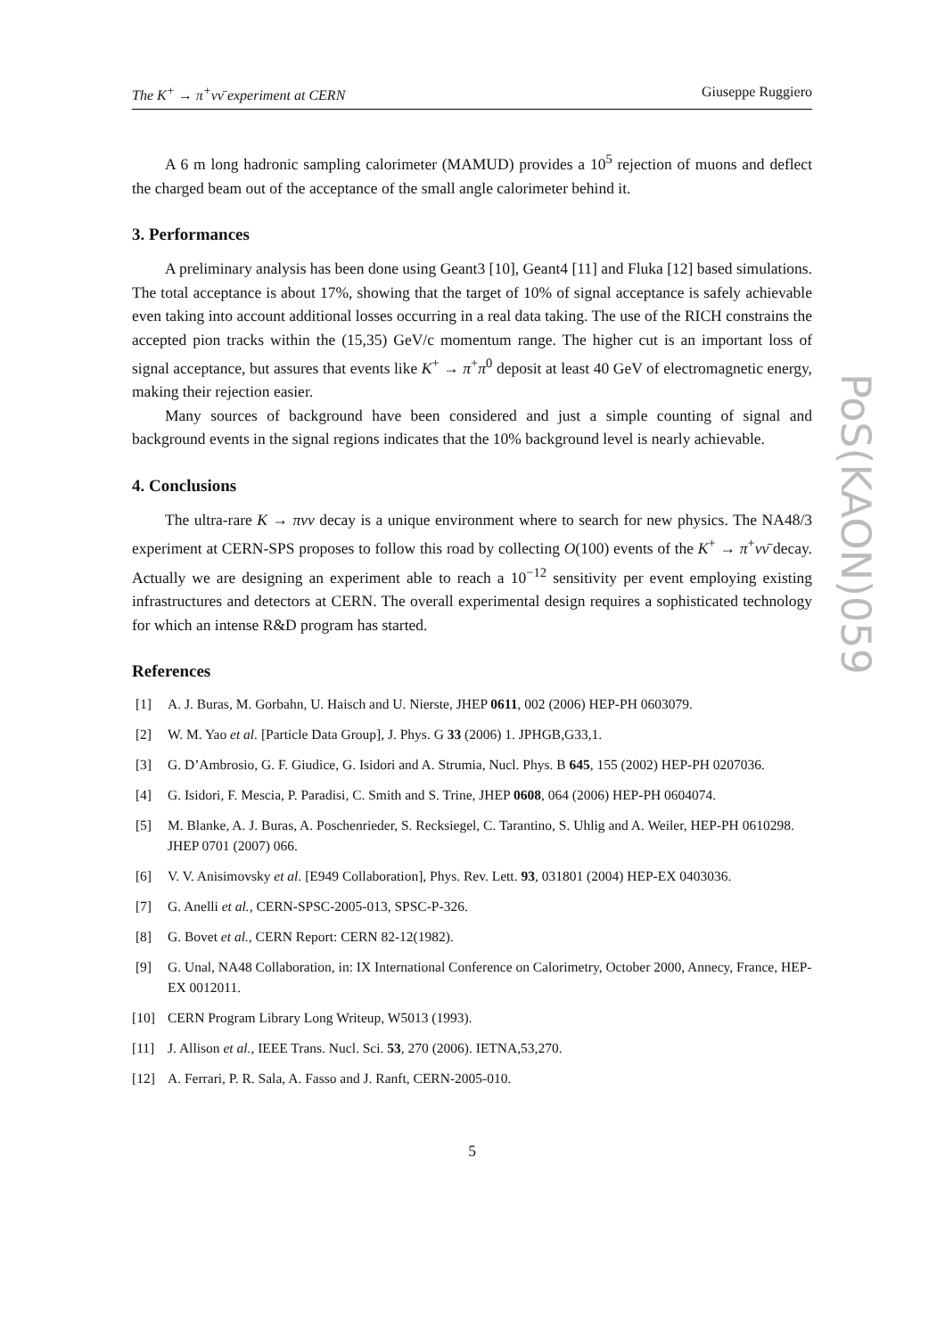The K<sup>+</sup> → π<sup>+</sup>νν̄ experiment at CERN Giuseppe Ruggiero
A 6 m long hadronic sampling calorimeter (MAMUD) provides a 10<sup>5</sup> rejection of muons and deflect the charged beam out of the acceptance of the small angle calorimeter behind it.
3. Performances
A preliminary analysis has been done using Geant3 [10], Geant4 [11] and Fluka [12] based simulations. The total acceptance is about 17%, showing that the target of 10% of signal acceptance is safely achievable even taking into account additional losses occurring in a real data taking. The use of the RICH constrains the accepted pion tracks within the (15,35) GeV/c momentum range. The higher cut is an important loss of signal acceptance, but assures that events like K<sup>+</sup> → π<sup>+</sup>π<sup>0</sup> deposit at least 40 GeV of electromagnetic energy, making their rejection easier.
Many sources of background have been considered and just a simple counting of signal and background events in the signal regions indicates that the 10% background level is nearly achievable.
4. Conclusions
The ultra-rare K → πνν decay is a unique environment where to search for new physics. The NA48/3 experiment at CERN-SPS proposes to follow this road by collecting O(100) events of the K<sup>+</sup> → π<sup>+</sup>νν̄ decay. Actually we are designing an experiment able to reach a 10<sup>−12</sup> sensitivity per event employing existing infrastructures and detectors at CERN. The overall experimental design requires a sophisticated technology for which an intense R&D program has started.
References
[1] A. J. Buras, M. Gorbahn, U. Haisch and U. Nierste, JHEP 0611, 002 (2006) HEP-PH 0603079.
[2] W. M. Yao et al. [Particle Data Group], J. Phys. G 33 (2006) 1. JPHGB,G33,1.
[3] G. D’Ambrosio, G. F. Giudice, G. Isidori and A. Strumia, Nucl. Phys. B 645, 155 (2002) HEP-PH 0207036.
[4] G. Isidori, F. Mescia, P. Paradisi, C. Smith and S. Trine, JHEP 0608, 064 (2006) HEP-PH 0604074.
[5] M. Blanke, A. J. Buras, A. Poschenrieder, S. Recksiegel, C. Tarantino, S. Uhlig and A. Weiler, HEP-PH 0610298. JHEP 0701 (2007) 066.
[6] V. V. Anisimovsky et al. [E949 Collaboration], Phys. Rev. Lett. 93, 031801 (2004) HEP-EX 0403036.
[7] G. Anelli et al., CERN-SPSC-2005-013, SPSC-P-326.
[8] G. Bovet et al., CERN Report: CERN 82-12(1982).
[9] G. Unal, NA48 Collaboration, in: IX International Conference on Calorimetry, October 2000, Annecy, France, HEP-EX 0012011.
[10] CERN Program Library Long Writeup, W5013 (1993).
[11] J. Allison et al., IEEE Trans. Nucl. Sci. 53, 270 (2006). IETNA,53,270.
[12] A. Ferrari, P. R. Sala, A. Fasso and J. Ranft, CERN-2005-010.
5
PoS(KAON)059